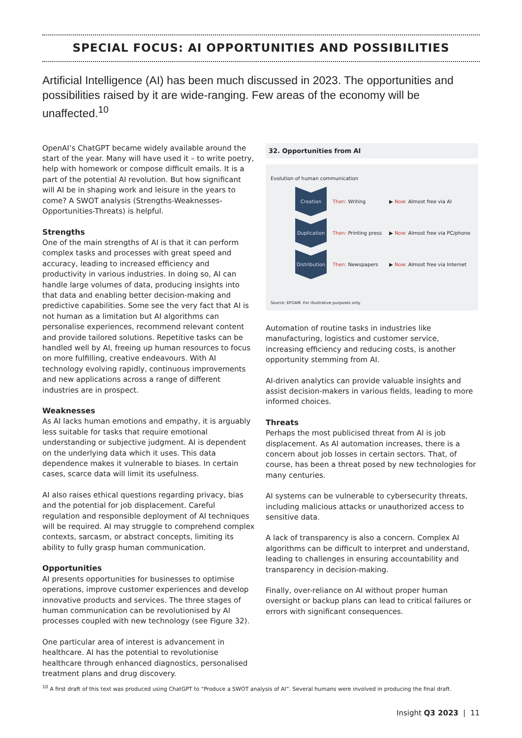SPECIAL FOCUS: AI OPPORTUNITIES AND POSSIBILITIES
Artificial Intelligence (AI) has been much discussed in 2023. The opportunities and possibilities raised by it are wide-ranging. Few areas of the economy will be unaffected.<sup>10</sup>
OpenAI’s ChatGPT became widely available around the start of the year. Many will have used it – to write poetry, help with homework or compose difficult emails. It is a part of the potential AI revolution. But how significant will AI be in shaping work and leisure in the years to come? A SWOT analysis (Strengths-Weaknesses-Opportunities-Threats) is helpful.
Strengths
One of the main strengths of AI is that it can perform complex tasks and processes with great speed and accuracy, leading to increased efficiency and productivity in various industries. In doing so, AI can handle large volumes of data, producing insights into that data and enabling better decision-making and predictive capabilities. Some see the very fact that AI is not human as a limitation but AI algorithms can personalise experiences, recommend relevant content and provide tailored solutions. Repetitive tasks can be handled well by AI, freeing up human resources to focus on more fulfilling, creative endeavours. With AI technology evolving rapidly, continuous improvements and new applications across a range of different industries are in prospect.
Weaknesses
As AI lacks human emotions and empathy, it is arguably less suitable for tasks that require emotional understanding or subjective judgment. AI is dependent on the underlying data which it uses. This data dependence makes it vulnerable to biases. In certain cases, scarce data will limit its usefulness.
AI also raises ethical questions regarding privacy, bias and the potential for job displacement. Careful regulation and responsible deployment of AI techniques will be required. AI may struggle to comprehend complex contexts, sarcasm, or abstract concepts, limiting its ability to fully grasp human communication.
Opportunities
AI presents opportunities for businesses to optimise operations, improve customer experiences and develop innovative products and services. The three stages of human communication can be revolutionised by AI processes coupled with new technology (see Figure 32).
One particular area of interest is advancement in healthcare. AI has the potential to revolutionise healthcare through enhanced diagnostics, personalised treatment plans and drug discovery.
32. Opportunities from AI
Evolution of human communication
Creation
Then: Writing ▶ Now: Almost free via AI
Duplication
Then: Printing press
▶ Now: Almost free via PC/phone
Distribution
Then: Newspapers
▶ Now: Almost free via Internet
Source: EFGAM. For illustrative purposes only.
Automation of routine tasks in industries like manufacturing, logistics and customer service, increasing efficiency and reducing costs, is another opportunity stemming from AI.
AI-driven analytics can provide valuable insights and assist decision-makers in various fields, leading to more informed choices.
Threats
Perhaps the most publicised threat from AI is job displacement. As AI automation increases, there is a concern about job losses in certain sectors. That, of course, has been a threat posed by new technologies for many centuries.
AI systems can be vulnerable to cybersecurity threats, including malicious attacks or unauthorized access to sensitive data.
A lack of transparency is also a concern. Complex AI algorithms can be difficult to interpret and understand, leading to challenges in ensuring accountability and transparency in decision-making.
Finally, over-reliance on AI without proper human oversight or backup plans can lead to critical failures or errors with significant consequences.
<sup>10</sup> A first draft of this text was produced using ChatGPT to “Produce a SWOT analysis of AI”. Several humans were involved in producing the final draft.
Insight Q3 2023 | 11